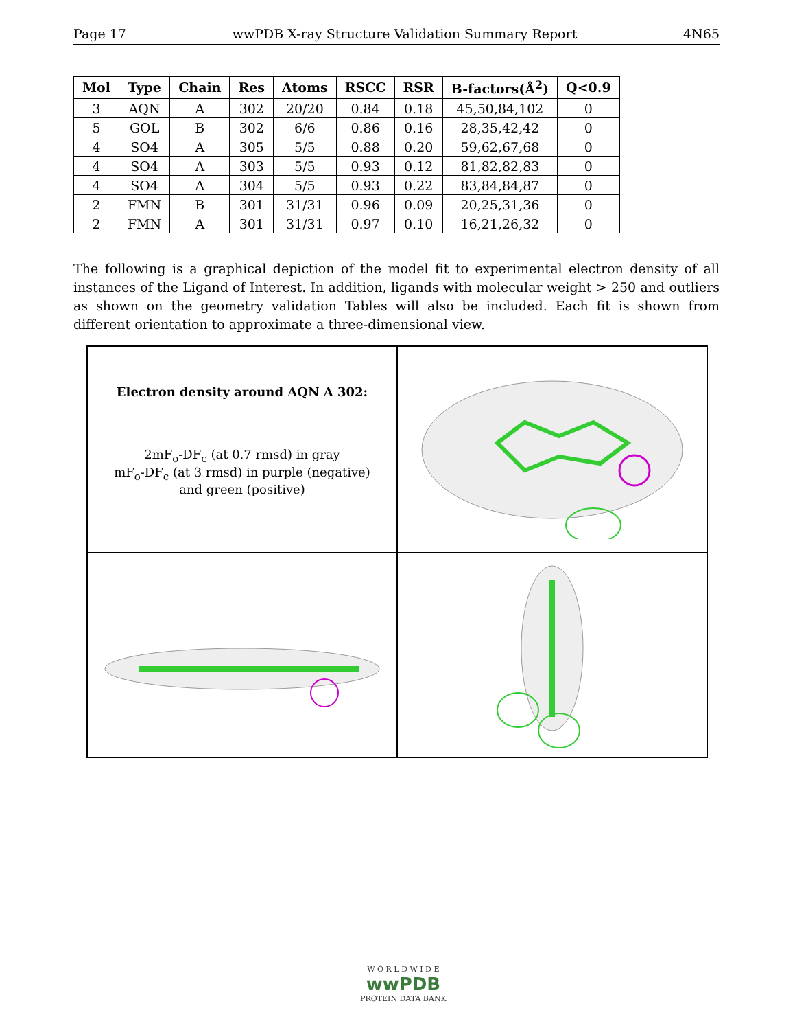Page 17 wwPDB X-ray Structure Validation Summary Report 4N65
| Mol | Type | Chain | Res | Atoms | RSCC | RSR | B-factors(Å<sup>2</sup>) | Q<0.9 |
| --- | --- | --- | --- | --- | --- | --- | --- | --- |
| 3 | AQN | A | 302 | 20/20 | 0.84 | 0.18 | 45,50,84,102 | 0 |
| 5 | GOL | B | 302 | 6/6 | 0.86 | 0.16 | 28,35,42,42 | 0 |
| 4 | SO4 | A | 305 | 5/5 | 0.88 | 0.20 | 59,62,67,68 | 0 |
| 4 | SO4 | A | 303 | 5/5 | 0.93 | 0.12 | 81,82,82,83 | 0 |
| 4 | SO4 | A | 304 | 5/5 | 0.93 | 0.22 | 83,84,84,87 | 0 |
| 2 | FMN | B | 301 | 31/31 | 0.96 | 0.09 | 20,25,31,36 | 0 |
| 2 | FMN | A | 301 | 31/31 | 0.97 | 0.10 | 16,21,26,32 | 0 |
The following is a graphical depiction of the model fit to experimental electron density of all instances of the Ligand of Interest. In addition, ligands with molecular weight > 250 and outliers as shown on the geometry validation Tables will also be included. Each fit is shown from different orientation to approximate a three-dimensional view.
Electron density around AQN A 302:
2mF<sub>o</sub>-DF<sub>c</sub> (at 0.7 rmsd) in gray
mF<sub>o</sub>-DF<sub>c</sub> (at 3 rmsd) in purple (negative)
and green (positive)
W O R L D W I D E
wwPDB
PROTEIN DATA BANK